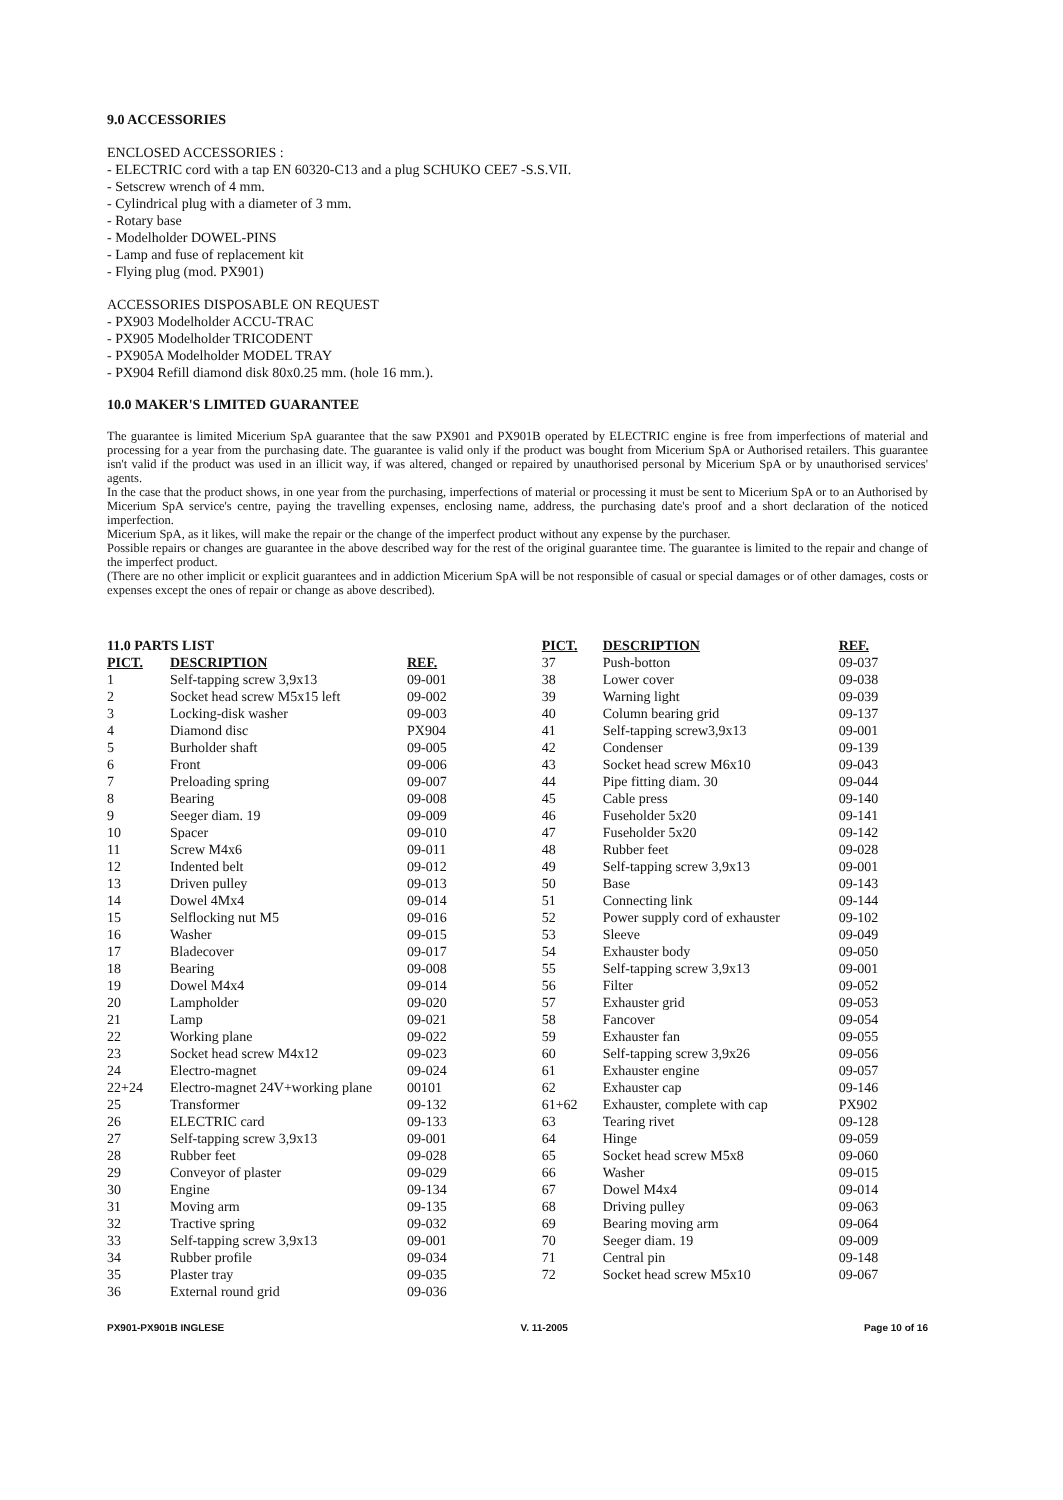9.0 ACCESSORIES
ENCLOSED ACCESSORIES :
- ELECTRIC cord with a tap EN 60320-C13 and a plug SCHUKO CEE7 -S.S.VII.
- Setscrew wrench of 4 mm.
- Cylindrical plug with a diameter of 3 mm.
- Rotary base
- Modelholder DOWEL-PINS
- Lamp and fuse of replacement kit
- Flying plug (mod. PX901)
ACCESSORIES DISPOSABLE ON REQUEST
- PX903 Modelholder ACCU-TRAC
- PX905 Modelholder TRICODENT
- PX905A Modelholder MODEL TRAY
- PX904 Refill diamond disk 80x0.25 mm. (hole 16 mm.).
10.0 MAKER'S LIMITED GUARANTEE
The guarantee is limited Micerium SpA guarantee that the saw PX901 and PX901B operated by ELECTRIC engine is free from imperfections of material and processing for a year from the purchasing date. The guarantee is valid only if the product was bought from Micerium SpA or Authorised retailers. This guarantee isn't valid if the product was used in an illicit way, if was altered, changed or repaired by unauthorised personal by Micerium SpA or by unauthorised services' agents.
In the case that the product shows, in one year from the purchasing, imperfections of material or processing it must be sent to Micerium SpA or to an Authorised by Micerium SpA service's centre, paying the travelling expenses, enclosing name, address, the purchasing date's proof and a short declaration of the noticed imperfection.
Micerium SpA, as it likes, will make the repair or the change of the imperfect product without any expense by the purchaser.
Possible repairs or changes are guarantee in the above described way for the rest of the original guarantee time. The guarantee is limited to the repair and change of the imperfect product.
(There are no other implicit or explicit guarantees and in addiction Micerium SpA will be not responsible of casual or special damages or of other damages, costs or expenses except the ones of repair or change as above described).
11.0 PARTS LIST
| PICT. | DESCRIPTION | REF. |
| --- | --- | --- |
| 1 | Self-tapping screw 3,9x13 | 09-001 |
| 2 | Socket head screw M5x15 left | 09-002 |
| 3 | Locking-disk washer | 09-003 |
| 4 | Diamond disc | PX904 |
| 5 | Burholder shaft | 09-005 |
| 6 | Front | 09-006 |
| 7 | Preloading spring | 09-007 |
| 8 | Bearing | 09-008 |
| 9 | Seeger diam. 19 | 09-009 |
| 10 | Spacer | 09-010 |
| 11 | Screw M4x6 | 09-011 |
| 12 | Indented belt | 09-012 |
| 13 | Driven pulley | 09-013 |
| 14 | Dowel 4Mx4 | 09-014 |
| 15 | Selflocking nut M5 | 09-016 |
| 16 | Washer | 09-015 |
| 17 | Bladecover | 09-017 |
| 18 | Bearing | 09-008 |
| 19 | Dowel M4x4 | 09-014 |
| 20 | Lampholder | 09-020 |
| 21 | Lamp | 09-021 |
| 22 | Working plane | 09-022 |
| 23 | Socket head screw M4x12 | 09-023 |
| 24 | Electro-magnet | 09-024 |
| 22+24 | Electro-magnet 24V+working plane | 00101 |
| 25 | Transformer | 09-132 |
| 26 | ELECTRIC card | 09-133 |
| 27 | Self-tapping screw 3,9x13 | 09-001 |
| 28 | Rubber feet | 09-028 |
| 29 | Conveyor of plaster | 09-029 |
| 30 | Engine | 09-134 |
| 31 | Moving arm | 09-135 |
| 32 | Tractive spring | 09-032 |
| 33 | Self-tapping screw 3,9x13 | 09-001 |
| 34 | Rubber profile | 09-034 |
| 35 | Plaster tray | 09-035 |
| 36 | External round grid | 09-036 |
| PICT. | DESCRIPTION | REF. |
| --- | --- | --- |
| 37 | Push-botton | 09-037 |
| 38 | Lower cover | 09-038 |
| 39 | Warning light | 09-039 |
| 40 | Column bearing grid | 09-137 |
| 41 | Self-tapping screw3,9x13 | 09-001 |
| 42 | Condenser | 09-139 |
| 43 | Socket head screw M6x10 | 09-043 |
| 44 | Pipe fitting diam. 30 | 09-044 |
| 45 | Cable press | 09-140 |
| 46 | Fuseholder 5x20 | 09-141 |
| 47 | Fuseholder 5x20 | 09-142 |
| 48 | Rubber feet | 09-028 |
| 49 | Self-tapping screw 3,9x13 | 09-001 |
| 50 | Base | 09-143 |
| 51 | Connecting link | 09-144 |
| 52 | Power supply cord of exhauster | 09-102 |
| 53 | Sleeve | 09-049 |
| 54 | Exhauster body | 09-050 |
| 55 | Self-tapping screw 3,9x13 | 09-001 |
| 56 | Filter | 09-052 |
| 57 | Exhauster grid | 09-053 |
| 58 | Fancover | 09-054 |
| 59 | Exhauster fan | 09-055 |
| 60 | Self-tapping screw 3,9x26 | 09-056 |
| 61 | Exhauster engine | 09-057 |
| 62 | Exhauster cap | 09-146 |
| 61+62 | Exhauster, complete with cap | PX902 |
| 63 | Tearing rivet | 09-128 |
| 64 | Hinge | 09-059 |
| 65 | Socket head screw M5x8 | 09-060 |
| 66 | Washer | 09-015 |
| 67 | Dowel M4x4 | 09-014 |
| 68 | Driving pulley | 09-063 |
| 69 | Bearing moving arm | 09-064 |
| 70 | Seeger diam. 19 | 09-009 |
| 71 | Central pin | 09-148 |
| 72 | Socket head screw M5x10 | 09-067 |
PX901-PX901B INGLESE V. 11-2005 Page 10 of 16